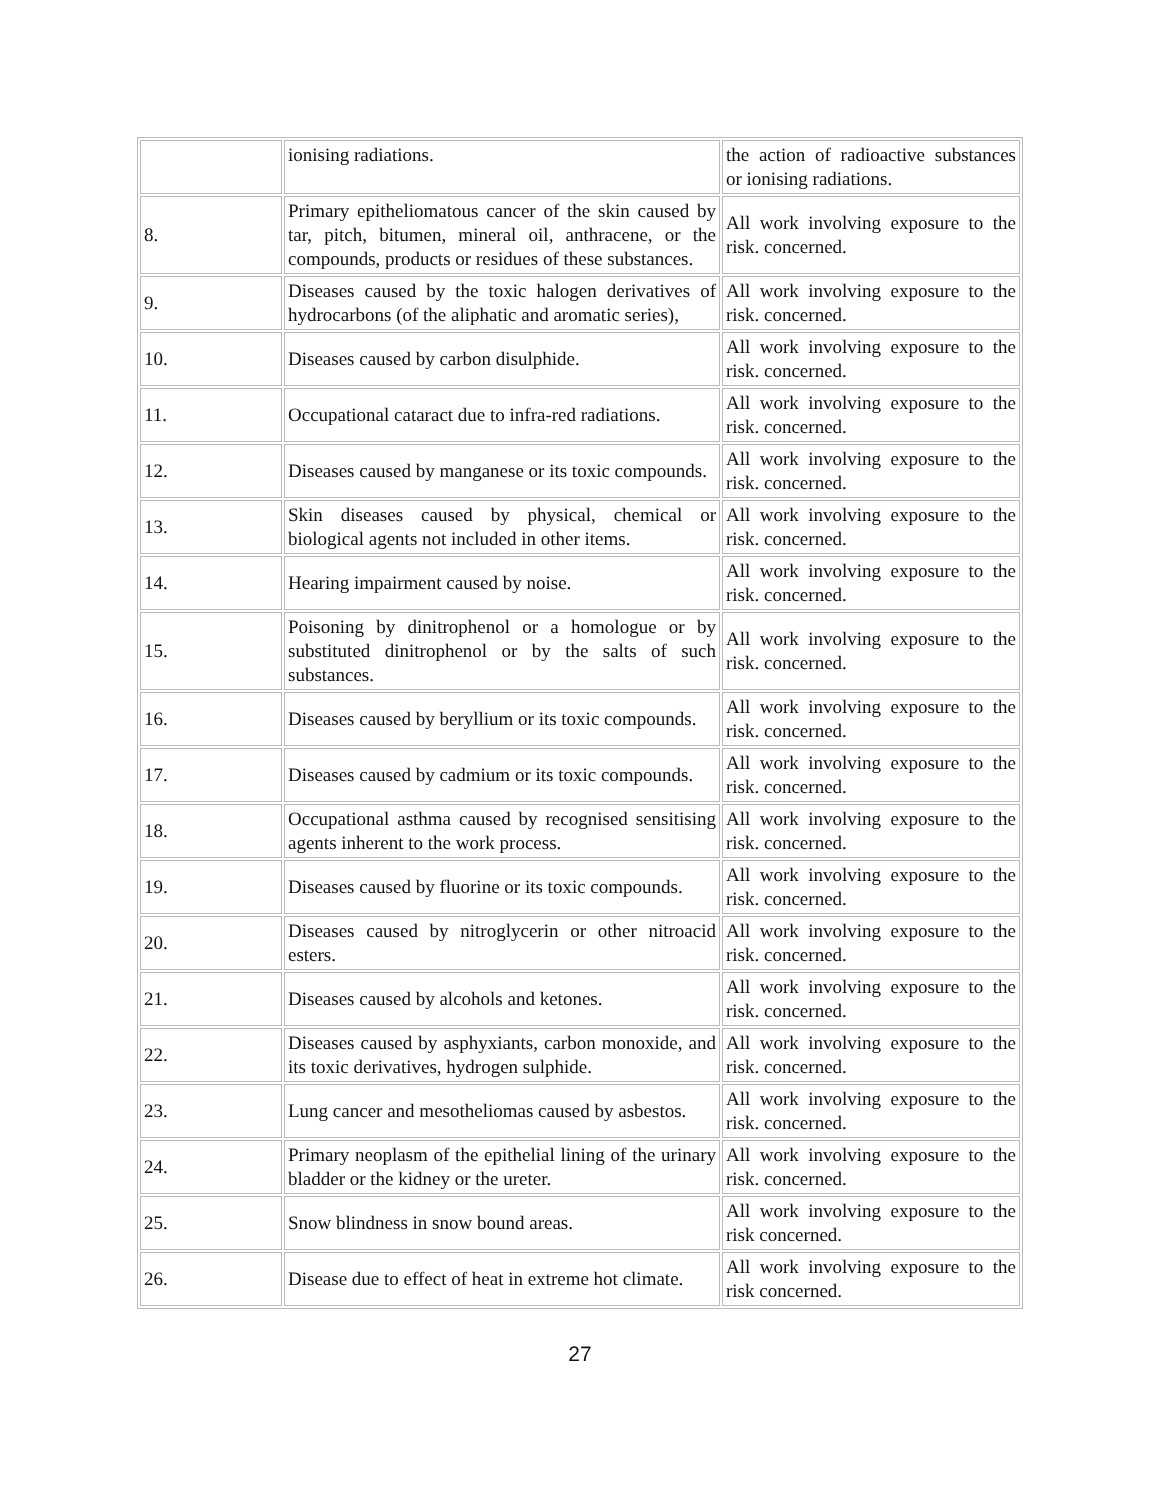| | ionising radiations. | the action of radioactive substances or ionising radiations. |
| 8. | Primary epitheliomatous cancer of the skin caused by tar, pitch, bitumen, mineral oil, anthracene, or the compounds, products or residues of these substances. | All work involving exposure to the risk. concerned. |
| 9. | Diseases caused by the toxic halogen derivatives of hydrocarbons (of the aliphatic and aromatic series), | All work involving exposure to the risk. concerned. |
| 10. | Diseases caused by carbon disulphide. | All work involving exposure to the risk. concerned. |
| 11. | Occupational cataract due to infra-red radiations. | All work involving exposure to the risk. concerned. |
| 12. | Diseases caused by manganese or its toxic compounds. | All work involving exposure to the risk. concerned. |
| 13. | Skin diseases caused by physical, chemical or biological agents not included in other items. | All work involving exposure to the risk. concerned. |
| 14. | Hearing impairment caused by noise. | All work involving exposure to the risk. concerned. |
| 15. | Poisoning by dinitrophenol or a homologue or by substituted dinitrophenol or by the salts of such substances. | All work involving exposure to the risk. concerned. |
| 16. | Diseases caused by beryllium or its toxic compounds. | All work involving exposure to the risk. concerned. |
| 17. | Diseases caused by cadmium or its toxic compounds. | All work involving exposure to the risk. concerned. |
| 18. | Occupational asthma caused by recognised sensitising agents inherent to the work process. | All work involving exposure to the risk. concerned. |
| 19. | Diseases caused by fluorine or its toxic compounds. | All work involving exposure to the risk. concerned. |
| 20. | Diseases caused by nitroglycerin or other nitroacid esters. | All work involving exposure to the risk. concerned. |
| 21. | Diseases caused by alcohols and ketones. | All work involving exposure to the risk. concerned. |
| 22. | Diseases caused by asphyxiants, carbon monoxide, and its toxic derivatives, hydrogen sulphide. | All work involving exposure to the risk. concerned. |
| 23. | Lung cancer and mesotheliomas caused by asbestos. | All work involving exposure to the risk. concerned. |
| 24. | Primary neoplasm of the epithelial lining of the urinary bladder or the kidney or the ureter. | All work involving exposure to the risk. concerned. |
| 25. | Snow blindness in snow bound areas. | All work involving exposure to the risk concerned. |
| 26. | Disease due to effect of heat in extreme hot climate. | All work involving exposure to the risk concerned. |
27